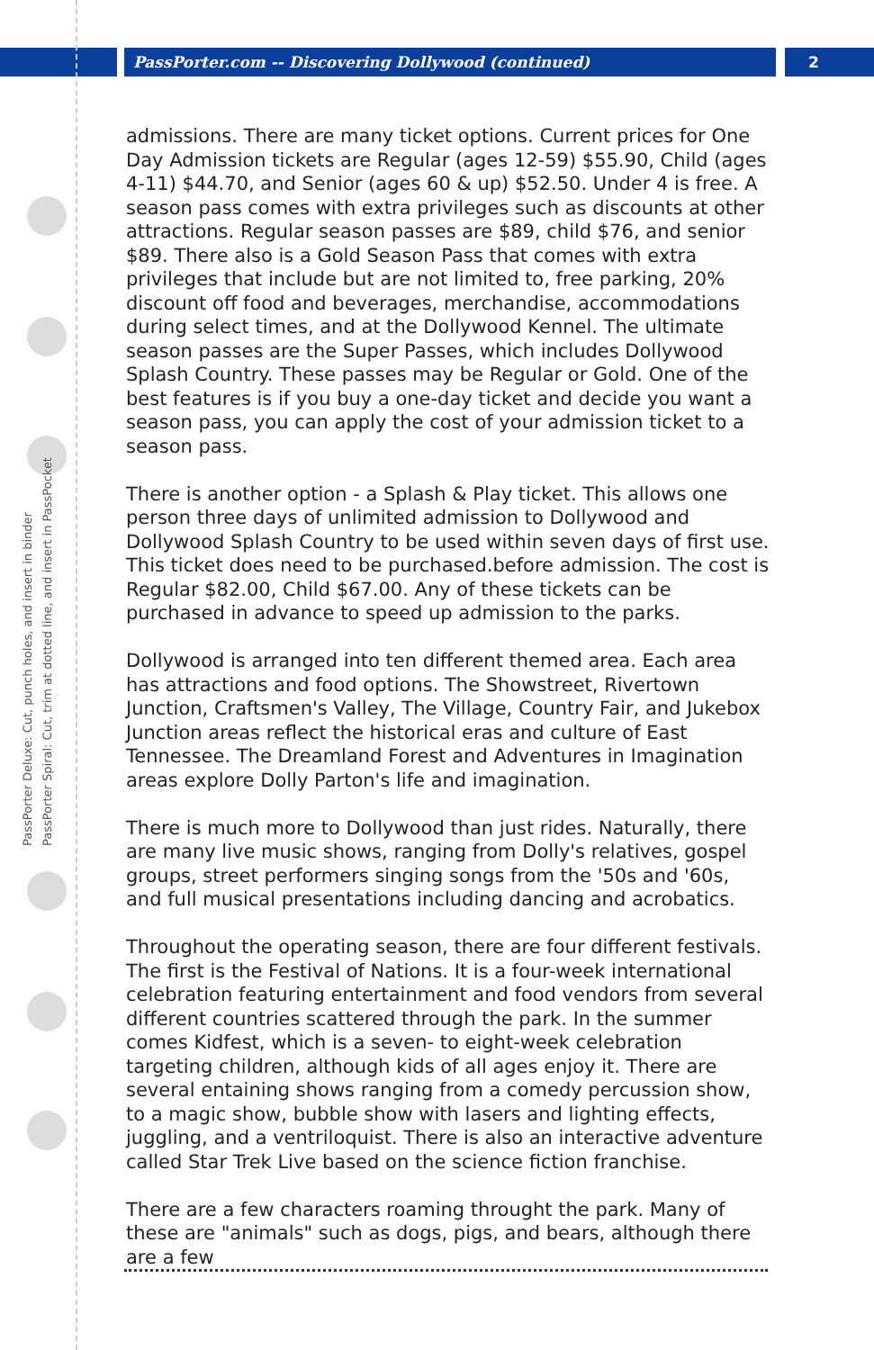PassPorter.com -- Discovering Dollywood (continued)
2
PassPorter Deluxe: Cut, punch holes, and insert in binder
PassPorter Spiral: Cut, trim at dotted line, and insert in PassPocket
admissions. There are many ticket options. Current prices for One Day Admission tickets are Regular (ages 12-59) $55.90, Child (ages 4-11) $44.70, and Senior (ages 60 & up) $52.50. Under 4 is free. A season pass comes with extra privileges such as discounts at other attractions. Regular season passes are $89, child $76, and senior $89. There also is a Gold Season Pass that comes with extra privileges that include but are not limited to, free parking, 20% discount off food and beverages, merchandise, accommodations during select times, and at the Dollywood Kennel. The ultimate season passes are the Super Passes, which includes Dollywood Splash Country. These passes may be Regular or Gold. One of the best features is if you buy a one-day ticket and decide you want a season pass, you can apply the cost of your admission ticket to a season pass.
There is another option - a Splash & Play ticket. This allows one person three days of unlimited admission to Dollywood and Dollywood Splash Country to be used within seven days of first use. This ticket does need to be purchased.before admission. The cost is Regular $82.00, Child $67.00. Any of these tickets can be purchased in advance to speed up admission to the parks.
Dollywood is arranged into ten different themed area. Each area has attractions and food options. The Showstreet, Rivertown Junction, Craftsmen's Valley, The Village, Country Fair, and Jukebox Junction areas reflect the historical eras and culture of East Tennessee. The Dreamland Forest and Adventures in Imagination areas explore Dolly Parton's life and imagination.
There is much more to Dollywood than just rides. Naturally, there are many live music shows, ranging from Dolly's relatives, gospel groups, street performers singing songs from the '50s and '60s, and full musical presentations including dancing and acrobatics.
Throughout the operating season, there are four different festivals. The first is the Festival of Nations. It is a four-week international celebration featuring entertainment and food vendors from several different countries scattered through the park. In the summer comes Kidfest, which is a seven- to eight-week celebration targeting children, although kids of all ages enjoy it. There are several entaining shows ranging from a comedy percussion show, to a magic show, bubble show with lasers and lighting effects, juggling, and a ventriloquist. There is also an interactive adventure called Star Trek Live based on the science fiction franchise.
There are a few characters roaming throught the park. Many of these are "animals" such as dogs, pigs, and bears, although there are a few